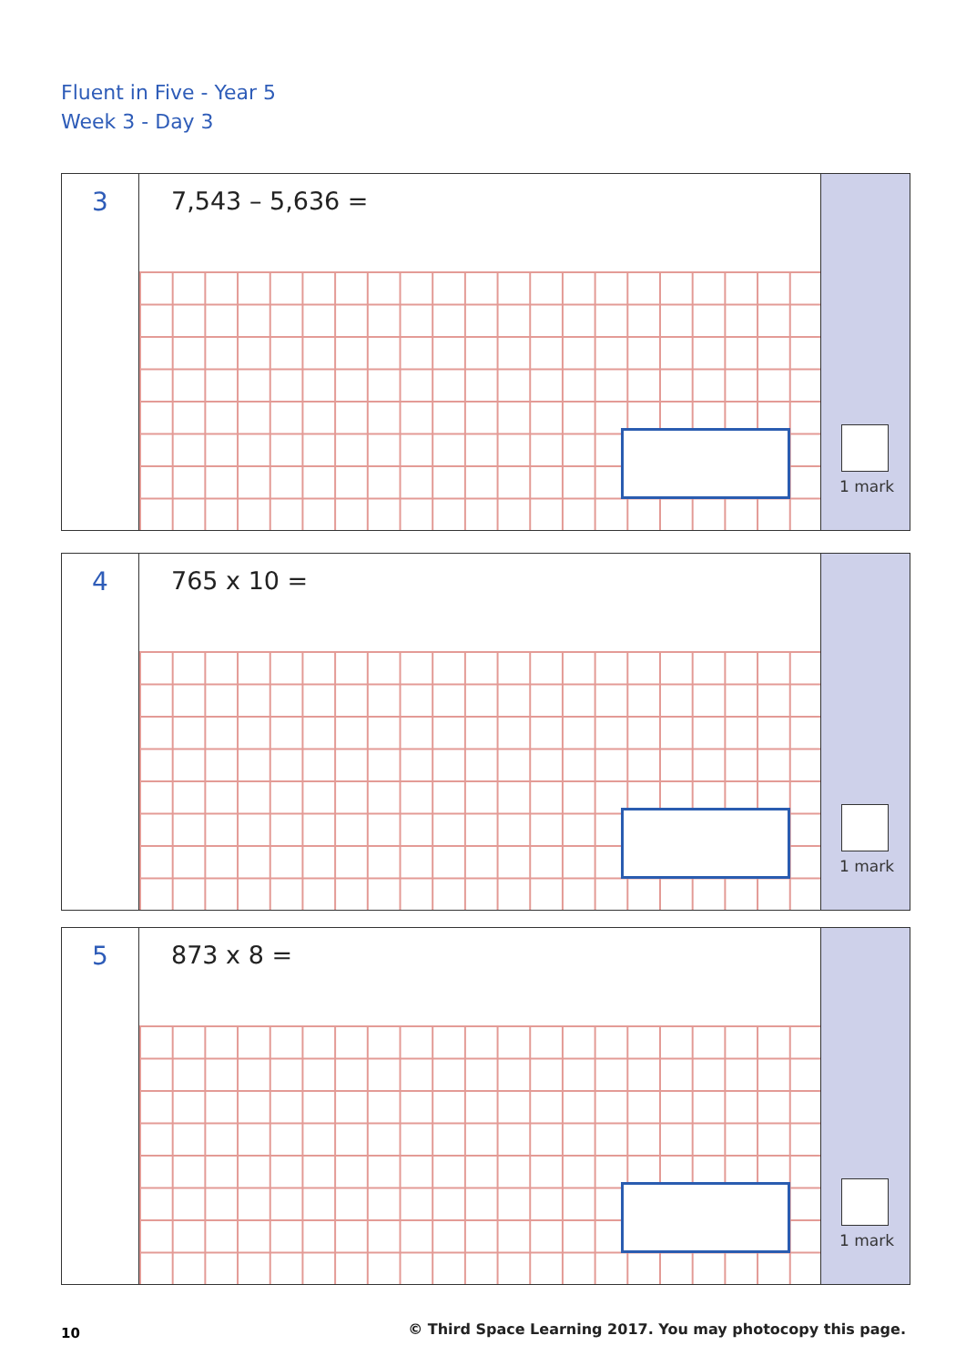Fluent in Five - Year 5
Week 3 - Day 3
3
7,543 – 5,636 =
1 mark
4
765 x 10 =
1 mark
5
873 x 8 =
1 mark
10
© Third Space Learning 2017. You may photocopy this page.